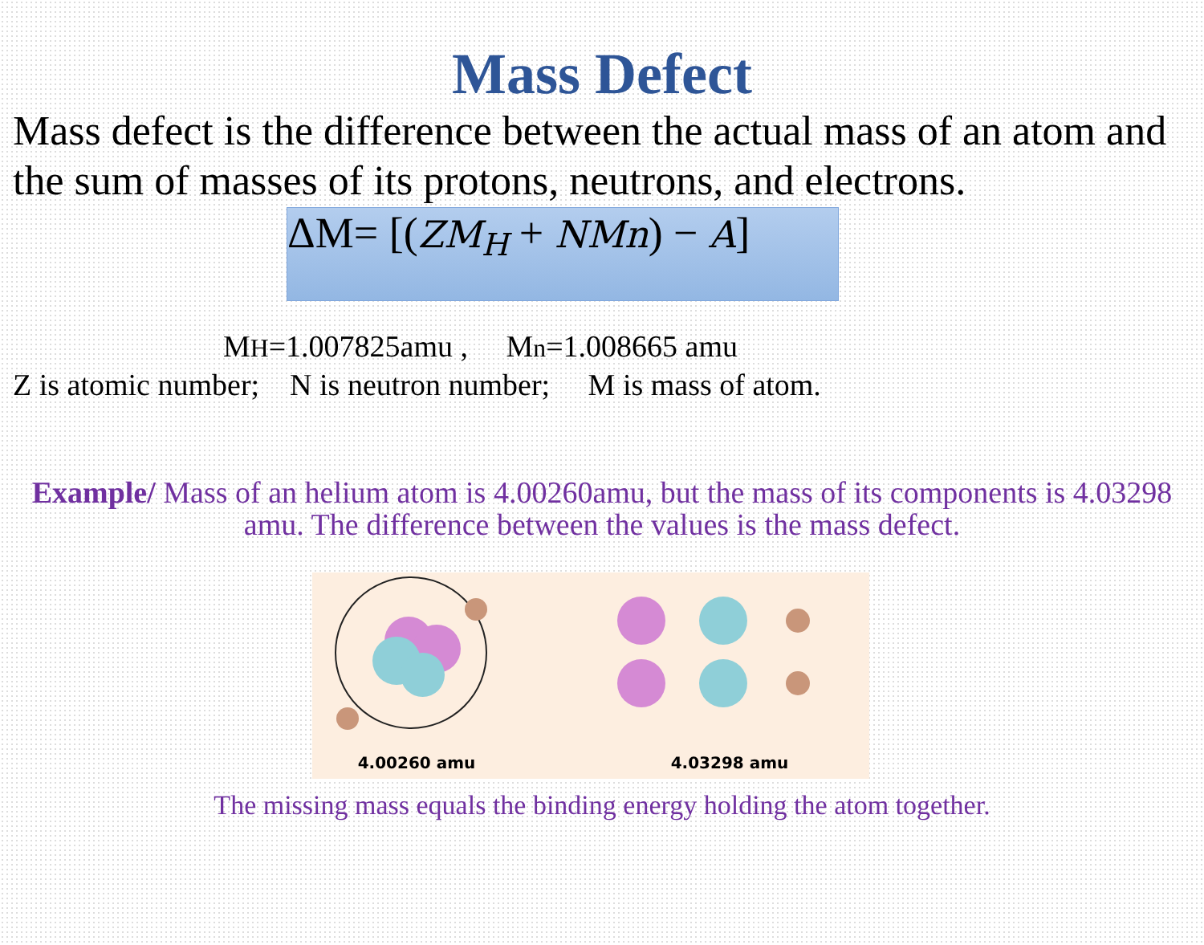Mass Defect
Mass defect is the difference between the actual mass of an atom and the sum of masses of its protons, neutrons, and electrons.
ΔM= [(ZM<sub>H</sub> + NMn) − A]
MH=1.007825amu , Mn=1.008665 amu
Z is atomic number; N is neutron number; M is mass of atom.
Example/ Mass of an helium atom is 4.00260amu, but the mass of its components is 4.03298 amu. The difference between the values is the mass defect.
4.00260 amu 4.03298 amu
The missing mass equals the binding energy holding the atom together.